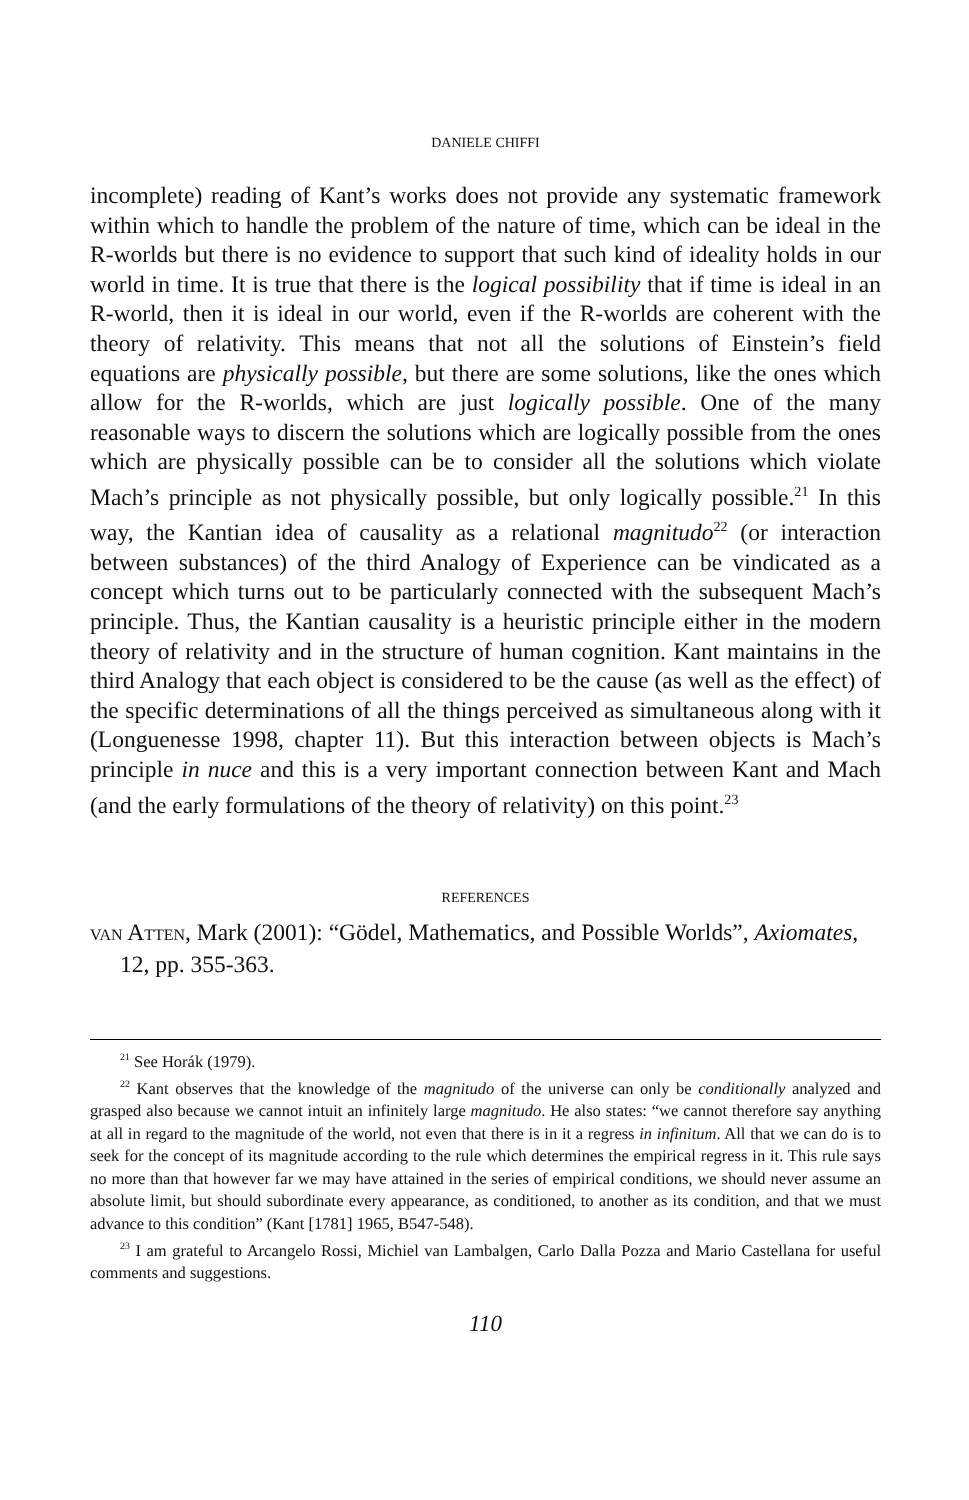DANIELE CHIFFI
incomplete) reading of Kant’s works does not provide any systematic framework within which to handle the problem of the nature of time, which can be ideal in the R-worlds but there is no evidence to support that such kind of ideality holds in our world in time. It is true that there is the logical possibility that if time is ideal in an R-world, then it is ideal in our world, even if the R-worlds are coherent with the theory of relativity. This means that not all the solutions of Einstein’s field equations are physically possible, but there are some solutions, like the ones which allow for the R-worlds, which are just logically possible. One of the many reasonable ways to discern the solutions which are logically possible from the ones which are physically possible can be to consider all the solutions which violate Mach’s principle as not physically possible, but only logically possible.<sup>21</sup> In this way, the Kantian idea of causality as a relational magnitudo<sup>22</sup> (or interaction between substances) of the third Analogy of Experience can be vindicated as a concept which turns out to be particularly connected with the subsequent Mach’s principle. Thus, the Kantian causality is a heuristic principle either in the modern theory of relativity and in the structure of human cognition. Kant maintains in the third Analogy that each object is considered to be the cause (as well as the effect) of the specific determinations of all the things perceived as simultaneous along with it (Longuenesse 1998, chapter 11). But this interaction between objects is Mach’s principle in nuce and this is a very important connection between Kant and Mach (and the early formulations of the theory of relativity) on this point.<sup>23</sup>
REFERENCES
VAN ATTEN, Mark (2001): “Gödel, Mathematics, and Possible Worlds”, Axiomates, 12, pp. 355-363.
<sup>21</sup> See Horák (1979).
<sup>22</sup> Kant observes that the knowledge of the magnitudo of the universe can only be conditionally analyzed and grasped also because we cannot intuit an infinitely large magnitudo. He also states: “we cannot therefore say anything at all in regard to the magnitude of the world, not even that there is in it a regress in infinitum. All that we can do is to seek for the concept of its magnitude according to the rule which determines the empirical regress in it. This rule says no more than that however far we may have attained in the series of empirical conditions, we should never assume an absolute limit, but should subordinate every appearance, as conditioned, to another as its condition, and that we must advance to this condition” (Kant [1781] 1965, B547-548).
<sup>23</sup> I am grateful to Arcangelo Rossi, Michiel van Lambalgen, Carlo Dalla Pozza and Mario Castellana for useful comments and suggestions.
110